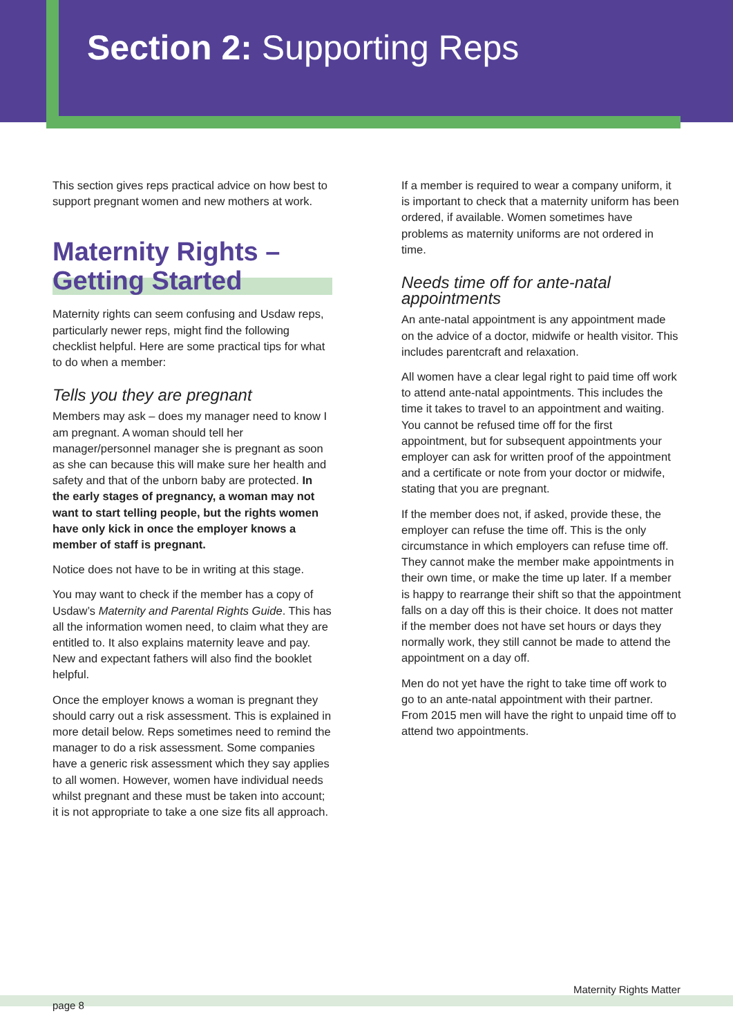Section 2: Supporting Reps
This section gives reps practical advice on how best to support pregnant women and new mothers at work.
Maternity Rights –
Getting Started
Maternity rights can seem confusing and Usdaw reps, particularly newer reps, might find the following checklist helpful. Here are some practical tips for what to do when a member:
Tells you they are pregnant
Members may ask – does my manager need to know I am pregnant. A woman should tell her manager/personnel manager she is pregnant as soon as she can because this will make sure her health and safety and that of the unborn baby are protected. In the early stages of pregnancy, a woman may not want to start telling people, but the rights women have only kick in once the employer knows a member of staff is pregnant.
Notice does not have to be in writing at this stage.
You may want to check if the member has a copy of Usdaw’s Maternity and Parental Rights Guide. This has all the information women need, to claim what they are entitled to. It also explains maternity leave and pay. New and expectant fathers will also find the booklet helpful.
Once the employer knows a woman is pregnant they should carry out a risk assessment. This is explained in more detail below. Reps sometimes need to remind the manager to do a risk assessment. Some companies have a generic risk assessment which they say applies to all women. However, women have individual needs whilst pregnant and these must be taken into account; it is not appropriate to take a one size fits all approach.
If a member is required to wear a company uniform, it is important to check that a maternity uniform has been ordered, if available. Women sometimes have problems as maternity uniforms are not ordered in time.
Needs time off for ante-natal appointments
An ante-natal appointment is any appointment made on the advice of a doctor, midwife or health visitor. This includes parentcraft and relaxation.
All women have a clear legal right to paid time off work to attend ante-natal appointments. This includes the time it takes to travel to an appointment and waiting. You cannot be refused time off for the first appointment, but for subsequent appointments your employer can ask for written proof of the appointment and a certificate or note from your doctor or midwife, stating that you are pregnant.
If the member does not, if asked, provide these, the employer can refuse the time off. This is the only circumstance in which employers can refuse time off. They cannot make the member make appointments in their own time, or make the time up later. If a member is happy to rearrange their shift so that the appointment falls on a day off this is their choice. It does not matter if the member does not have set hours or days they normally work, they still cannot be made to attend the appointment on a day off.
Men do not yet have the right to take time off work to go to an ante-natal appointment with their partner. From 2015 men will have the right to unpaid time off to attend two appointments.
Maternity Rights Matter
page 8